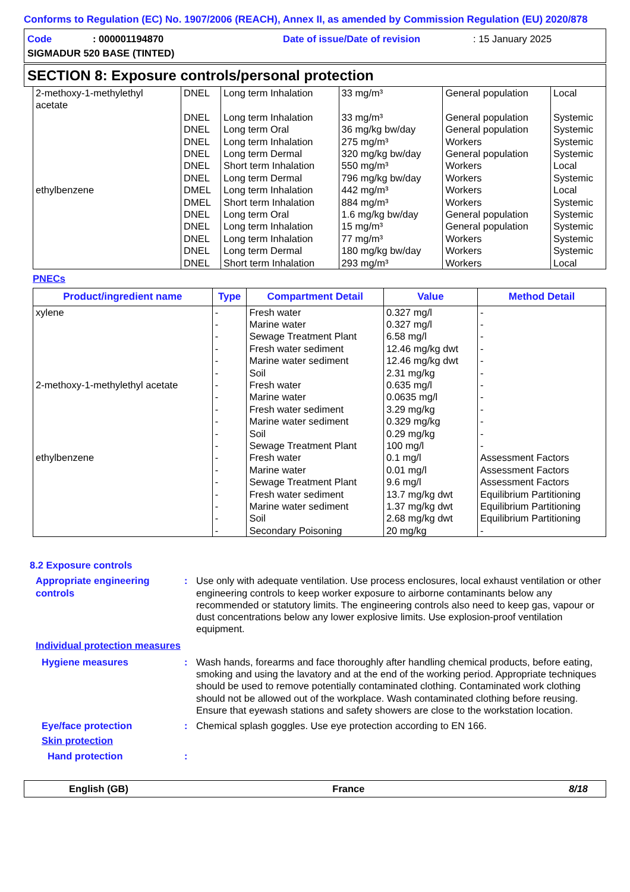Conforms to Regulation (EC) No. 1907/2006 (REACH), Annex II, as amended by Commission Regulation (EU) 2020/878
Code: 000001194870 Date of issue/Date of revision: 15 January 2025
SIGMADUR 520 BASE (TINTED)
SECTION 8: Exposure controls/personal protection
| 2-methoxy-1-methylethyl acetate | DNEL | Long term Inhalation | 33 mg/m³ | General population | Local |
| | DNEL DNEL DNEL DNEL DNEL DNEL | Long term Inhalation Long term Oral Long term Inhalation Long term Dermal Short term Inhalation Long term Dermal | 33 mg/m³ 36 mg/kg bw/day 275 mg/m³ 320 mg/kg bw/day 550 mg/m³ 796 mg/kg bw/day | General population General population Workers General population Workers Workers | Systemic Systemic Systemic Systemic Local Systemic |
| ethylbenzene | DMEL DMEL DNEL DNEL DNEL DNEL DNEL | Long term Inhalation Short term Inhalation Long term Oral Long term Inhalation Long term Inhalation Long term Dermal Short term Inhalation | 442 mg/m³ 884 mg/m³ 1.6 mg/kg bw/day 15 mg/m³ 77 mg/m³ 180 mg/kg bw/day 293 mg/m³ | Workers Workers General population General population Workers Workers Workers | Local Systemic Systemic Systemic Systemic Systemic Local |
PNECs
| Product/ingredient name | Type | Compartment Detail | Value | Method Detail |
| --- | --- | --- | --- | --- |
| xylene | - - - - - - | Fresh water Marine water Sewage Treatment Plant Fresh water sediment Marine water sediment Soil | 0.327 mg/l 0.327 mg/l 6.58 mg/l 12.46 mg/kg dwt 12.46 mg/kg dwt 2.31 mg/kg | - - - - - - |
| 2-methoxy-1-methylethyl acetate | - - - - - - | Fresh water Marine water Fresh water sediment Marine water sediment Soil Sewage Treatment Plant | 0.635 mg/l 0.0635 mg/l 3.29 mg/kg 0.329 mg/kg 0.29 mg/kg 100 mg/l | - - - - - - |
| ethylbenzene | - - - - - - - | Fresh water Marine water Sewage Treatment Plant Fresh water sediment Marine water sediment Soil Secondary Poisoning | 0.1 mg/l 0.01 mg/l 9.6 mg/l 13.7 mg/kg dwt 1.37 mg/kg dwt 2.68 mg/kg dwt 20 mg/kg | Assessment Factors Assessment Factors Assessment Factors Equilibrium Partitioning Equilibrium Partitioning Equilibrium Partitioning - |
8.2 Exposure controls
Appropriate engineering controls
: Use only with adequate ventilation. Use process enclosures, local exhaust ventilation or other engineering controls to keep worker exposure to airborne contaminants below any recommended or statutory limits. The engineering controls also need to keep gas, vapour or dust concentrations below any lower explosive limits. Use explosion-proof ventilation equipment.
Individual protection measures
Hygiene measures : Wash hands, forearms and face thoroughly after handling chemical products, before eating, smoking and using the lavatory and at the end of the working period. Appropriate techniques should be used to remove potentially contaminated clothing. Contaminated work clothing should not be allowed out of the workplace. Wash contaminated clothing before reusing. Ensure that eyewash stations and safety showers are close to the workstation location.
Eye/face protection : Chemical splash goggles. Use eye protection according to EN 166.
Skin protection
Hand protection :
English (GB) France 8/18